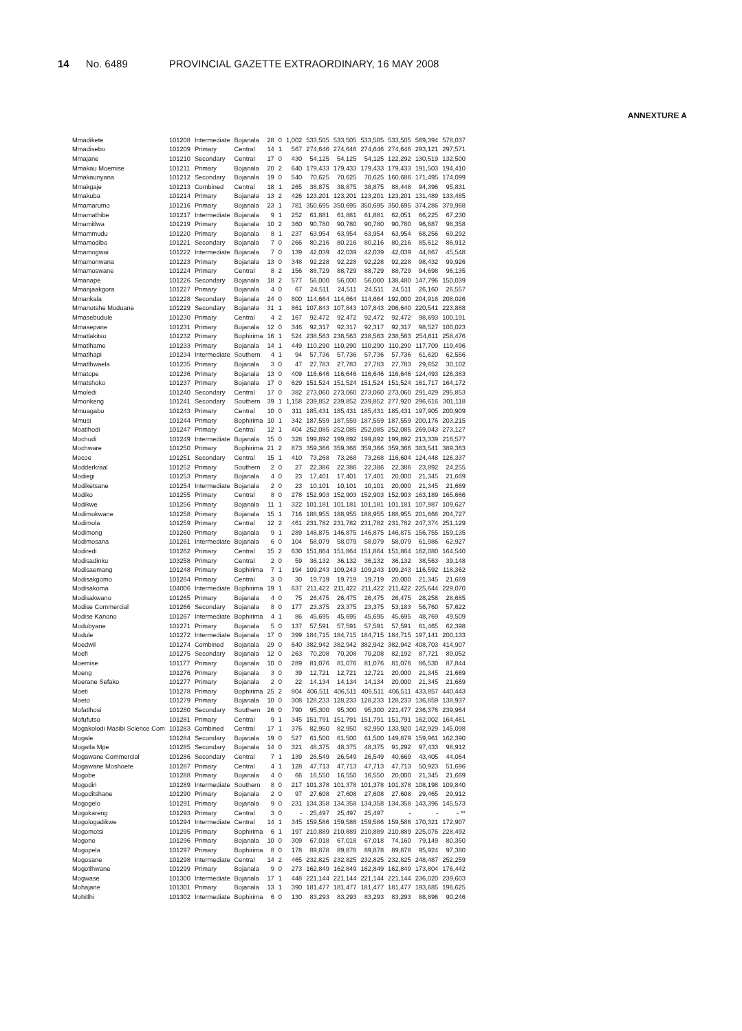14 No. 6489 PROVINCIAL GAZETTE EXTRAORDINARY, 16 MAY 2008
ANNEXTURE A
| Mmadikete | 101208 | Intermediate | Bojanala | 28 | 0 | 1,002 | 533,505 | 533,505 | 533,505 | 533,505 | 569,394 | 578,037 |
| Mmadisebo | 101209 | Primary | Central | 14 | 1 | 567 | 274,646 | 274,646 | 274,646 | 274,646 | 293,121 | 297,571 |
| Mmajane | 101210 | Secondary | Central | 17 | 0 | 430 | 54,125 | 54,125 | 54,125 | 122,292 | 130,519 | 132,500 |
| Mmakau Moemise | 101211 | Primary | Bojanala | 20 | 2 | 640 | 179,433 | 179,433 | 179,433 | 179,433 | 191,503 | 194,410 |
| Mmakaunyana | 101212 | Secondary | Bojanala | 19 | 0 | 540 | 70,625 | 70,625 | 70,625 | 160,686 | 171,495 | 174,099 |
| Mmakgaje | 101213 | Combined | Central | 18 | 1 | 265 | 38,875 | 38,875 | 38,875 | 88,448 | 94,396 | 95,831 |
| Mmakuba | 101214 | Primary | Bojanala | 13 | 2 | 426 | 123,201 | 123,201 | 123,201 | 123,201 | 131,489 | 133,485 |
| Mmamarumo | 101216 | Primary | Bojanala | 23 | 1 | 781 | 350,695 | 350,695 | 350,695 | 350,695 | 374,286 | 379,968 |
| Mmamathibe | 101217 | Intermediate | Bojanala | 9 | 1 | 252 | 61,881 | 61,881 | 61,881 | 62,051 | 66,225 | 67,230 |
| Mmamitlwa | 101219 | Primary | Bojanala | 10 | 2 | 360 | 90,780 | 90,780 | 90,780 | 90,780 | 96,887 | 98,358 |
| Mmammudu | 101220 | Primary | Bojanala | 8 | 1 | 237 | 63,954 | 63,954 | 63,954 | 63,954 | 68,256 | 69,292 |
| Mmamodibo | 101221 | Secondary | Bojanala | 7 | 0 | 266 | 80,216 | 80,216 | 80,216 | 80,216 | 85,612 | 86,912 |
| Mmamogwai | 101222 | Intermediate | Bojanala | 7 | 0 | 139 | 42,039 | 42,039 | 42,039 | 42,039 | 44,867 | 45,548 |
| Mmamonwana | 101223 | Primary | Bojanala | 13 | 0 | 348 | 92,228 | 92,228 | 92,228 | 92,228 | 98,432 | 99,926 |
| Mmamoswane | 101224 | Primary | Central | 8 | 2 | 156 | 88,729 | 88,729 | 88,729 | 88,729 | 94,698 | 96,135 |
| Mmanape | 101226 | Secondary | Bojanala | 18 | 2 | 577 | 56,000 | 56,000 | 56,000 | 138,480 | 147,796 | 150,039 |
| Mmanjaakgora | 101227 | Primary | Bojanala | 4 | 0 | 67 | 24,511 | 24,511 | 24,511 | 24,511 | 26,160 | 26,557 |
| Mmankala | 101228 | Secondary | Bojanala | 24 | 0 | 800 | 114,664 | 114,664 | 114,664 | 192,000 | 204,916 | 208,026 |
| Mmanotshe Moduane | 101229 | Secondary | Bojanala | 31 | 1 | 861 | 107,843 | 107,843 | 107,843 | 206,640 | 220,541 | 223,888 |
| Mmasebudule | 101230 | Primary | Central | 4 | 2 | 167 | 92,472 | 92,472 | 92,472 | 92,472 | 98,693 | 100,191 |
| Mmasepane | 101231 | Primary | Bojanala | 12 | 0 | 346 | 92,317 | 92,317 | 92,317 | 92,317 | 98,527 | 100,023 |
| Mmatlakitso | 101232 | Primary | Bophirima | 16 | 1 | 524 | 238,563 | 238,563 | 238,563 | 238,563 | 254,611 | 258,476 |
| Mmatlhame | 101233 | Primary | Bojanala | 14 | 1 | 449 | 110,290 | 110,290 | 110,290 | 110,290 | 117,709 | 119,496 |
| Mmatlhapi | 101234 | Intermediate | Southern | 4 | 1 | 94 | 57,736 | 57,736 | 57,736 | 57,736 | 61,620 | 62,556 |
| Mmatlhwaela | 101235 | Primary | Bojanala | 3 | 0 | 47 | 27,783 | 27,783 | 27,783 | 27,783 | 29,652 | 30,102 |
| Mmatope | 101236 | Primary | Bojanala | 13 | 0 | 409 | 116,646 | 116,646 | 116,646 | 116,646 | 124,493 | 126,383 |
| Mmatshoko | 101237 | Primary | Bojanala | 17 | 0 | 629 | 151,524 | 151,524 | 151,524 | 151,524 | 161,717 | 164,172 |
| Mmoledi | 101240 | Secondary | Central | 17 | 0 | 382 | 273,060 | 273,060 | 273,060 | 273,060 | 291,429 | 295,853 |
| Mmonkeng | 101241 | Secondary | Southern | 39 | 1 | 1,158 | 239,852 | 239,852 | 239,852 | 277,920 | 296,616 | 301,118 |
| Mmuagabo | 101243 | Primary | Central | 10 | 0 | 311 | 185,431 | 185,431 | 185,431 | 185,431 | 197,905 | 200,909 |
| Mmusi | 101244 | Primary | Bophirima | 10 | 1 | 342 | 187,559 | 187,559 | 187,559 | 187,559 | 200,176 | 203,215 |
| Moatlhodi | 101247 | Primary | Central | 12 | 1 | 404 | 252,085 | 252,085 | 252,085 | 252,085 | 269,043 | 273,127 |
| Mochudi | 101249 | Intermediate | Bojanala | 15 | 0 | 328 | 199,892 | 199,892 | 199,892 | 199,892 | 213,339 | 216,577 |
| Mochware | 101250 | Primary | Bophirima | 21 | 2 | 873 | 359,366 | 359,366 | 359,366 | 359,366 | 383,541 | 389,363 |
| Mocoe | 101251 | Secondary | Central | 15 | 1 | 410 | 73,268 | 73,268 | 73,268 | 116,604 | 124,448 | 126,337 |
| Modderkraal | 101252 | Primary | Southern | 2 | 0 | 27 | 22,386 | 22,386 | 22,386 | 22,386 | 23,892 | 24,255 |
| Modiegi | 101253 | Primary | Bojanala | 4 | 0 | 23 | 17,401 | 17,401 | 17,401 | 20,000 | 21,345 | 21,669 |
| Modiketsane | 101254 | Intermediate | Bojanala | 2 | 0 | 23 | 10,101 | 10,101 | 10,101 | 20,000 | 21,345 | 21,669 |
| Modiko | 101255 | Primary | Central | 8 | 0 | 278 | 152,903 | 152,903 | 152,903 | 152,903 | 163,189 | 165,666 |
| Modikwe | 101256 | Primary | Bojanala | 11 | 1 | 322 | 101,181 | 101,181 | 101,181 | 101,181 | 107,987 | 109,627 |
| Modimokwane | 101258 | Primary | Bojanala | 15 | 1 | 716 | 188,955 | 188,955 | 188,955 | 188,955 | 201,666 | 204,727 |
| Modimola | 101259 | Primary | Central | 12 | 2 | 461 | 231,782 | 231,782 | 231,782 | 231,782 | 247,374 | 251,129 |
| Modimong | 101260 | Primary | Bojanala | 9 | 1 | 289 | 146,875 | 146,875 | 146,875 | 146,875 | 156,755 | 159,135 |
| Modimosana | 101261 | Intermediate | Bojanala | 6 | 0 | 104 | 58,079 | 58,079 | 58,079 | 58,079 | 61,986 | 62,927 |
| Modiredi | 101262 | Primary | Central | 15 | 2 | 630 | 151,864 | 151,864 | 151,864 | 151,864 | 162,080 | 164,540 |
| Modisadinku | 103258 | Primary | Central | 2 | 0 | 59 | 36,132 | 36,132 | 36,132 | 36,132 | 38,563 | 39,148 |
| Modisaemang | 101248 | Primary | Bophirima | 7 | 1 | 194 | 109,243 | 109,243 | 109,243 | 109,243 | 116,592 | 118,362 |
| Modisakgomo | 101264 | Primary | Central | 3 | 0 | 30 | 19,719 | 19,719 | 19,719 | 20,000 | 21,345 | 21,669 |
| Modisakoma | 104006 | Intermediate | Bophirima | 19 | 1 | 637 | 211,422 | 211,422 | 211,422 | 211,422 | 225,644 | 229,070 |
| Modisakwano | 101265 | Primary | Bojanala | 4 | 0 | 75 | 26,475 | 26,475 | 26,475 | 26,475 | 28,256 | 28,685 |
| Modise Commercial | 101266 | Secondary | Bojanala | 8 | 0 | 177 | 23,375 | 23,375 | 23,375 | 53,183 | 56,760 | 57,622 |
| Modise Kanono | 101267 | Intermediate | Bophirima | 4 | 1 | 86 | 45,695 | 45,695 | 45,695 | 45,695 | 48,769 | 49,509 |
| Modubyane | 101271 | Primary | Bojanala | 5 | 0 | 137 | 57,591 | 57,591 | 57,591 | 57,591 | 61,465 | 62,398 |
| Module | 101272 | Intermediate | Bojanala | 17 | 0 | 399 | 184,715 | 184,715 | 184,715 | 184,715 | 197,141 | 200,133 |
| Moedwil | 101274 | Combined | Bojanala | 29 | 0 | 640 | 382,942 | 382,942 | 382,942 | 382,942 | 408,703 | 414,907 |
| Moefi | 101275 | Secondary | Bojanala | 12 | 0 | 263 | 70,208 | 70,208 | 70,208 | 82,192 | 87,721 | 89,052 |
| Moemise | 101177 | Primary | Bojanala | 10 | 0 | 289 | 81,076 | 81,076 | 81,076 | 81,076 | 86,530 | 87,844 |
| Moeng | 101276 | Primary | Bojanala | 3 | 0 | 39 | 12,721 | 12,721 | 12,721 | 20,000 | 21,345 | 21,669 |
| Moerane Sefako | 101277 | Primary | Bojanala | 2 | 0 | 22 | 14,134 | 14,134 | 14,134 | 20,000 | 21,345 | 21,669 |
| Moeti | 101278 | Primary | Bophirima | 25 | 2 | 804 | 406,511 | 406,511 | 406,511 | 406,511 | 433,857 | 440,443 |
| Moeto | 101279 | Primary | Bojanala | 10 | 0 | 308 | 128,233 | 128,233 | 128,233 | 128,233 | 136,859 | 138,937 |
| Mofatlhosi | 101280 | Secondary | Southern | 26 | 0 | 790 | 95,300 | 95,300 | 95,300 | 221,477 | 236,376 | 239,964 |
| Mofufutso | 101281 | Primary | Central | 9 | 1 | 345 | 151,791 | 151,791 | 151,791 | 151,791 | 162,002 | 164,461 |
| Mogakolodi Masibi Science Com | 101283 | Combined | Central | 17 | 1 | 376 | 82,950 | 82,950 | 82,950 | 133,920 | 142,929 | 145,098 |
| Mogale | 101284 | Secondary | Bojanala | 19 | 0 | 527 | 61,500 | 61,500 | 61,500 | 149,879 | 159,961 | 162,390 |
| Mogatla Mpe | 101285 | Secondary | Bojanala | 14 | 0 | 321 | 48,375 | 48,375 | 48,375 | 91,292 | 97,433 | 98,912 |
| Mogawane Commercial | 101286 | Secondary | Central | 7 | 1 | 139 | 26,549 | 26,549 | 26,549 | 40,669 | 43,405 | 44,064 |
| Mogawane Moshoete | 101287 | Primary | Central | 4 | 1 | 128 | 47,713 | 47,713 | 47,713 | 47,713 | 50,923 | 51,696 |
| Mogobe | 101288 | Primary | Bojanala | 4 | 0 | 66 | 16,550 | 16,550 | 16,550 | 20,000 | 21,345 | 21,669 |
| Mogodiri | 101289 | Intermediate | Southern | 8 | 0 | 217 | 101,378 | 101,378 | 101,378 | 101,378 | 108,198 | 109,840 |
| Mogoditshane | 101290 | Primary | Bojanala | 2 | 0 | 97 | 27,608 | 27,608 | 27,608 | 27,608 | 29,465 | 29,912 |
| Mogogelo | 101291 | Primary | Bojanala | 9 | 0 | 231 | 134,358 | 134,358 | 134,358 | 134,358 | 143,396 | 145,573 |
| Mogokareng | 101293 | Primary | Central | 3 | 0 | - | 25,497 | 25,497 | 25,497 | - | - | - ** |
| Mogologadikwe | 101294 | Intermediate | Central | 14 | 1 | 345 | 159,586 | 159,586 | 159,586 | 159,586 | 170,321 | 172,907 |
| Mogomotsi | 101295 | Primary | Bophirima | 6 | 1 | 197 | 210,889 | 210,889 | 210,889 | 210,889 | 225,076 | 228,492 |
| Mogono | 101296 | Primary | Bojanala | 10 | 0 | 309 | 67,018 | 67,018 | 67,018 | 74,160 | 79,149 | 80,350 |
| Mogopela | 101297 | Primary | Bophirima | 8 | 0 | 178 | 89,878 | 89,878 | 89,878 | 89,878 | 95,924 | 97,380 |
| Mogosane | 101298 | Intermediate | Central | 14 | 2 | 465 | 232,825 | 232,825 | 232,825 | 232,825 | 248,487 | 252,259 |
| Mogotlhwane | 101299 | Primary | Bojanala | 9 | 0 | 273 | 162,849 | 162,849 | 162,849 | 162,849 | 173,804 | 176,442 |
| Mogwase | 101300 | Intermediate | Bojanala | 17 | 1 | 448 | 221,144 | 221,144 | 221,144 | 221,144 | 236,020 | 239,603 |
| Mohajane | 101301 | Primary | Bojanala | 13 | 1 | 390 | 181,477 | 181,477 | 181,477 | 181,477 | 193,685 | 196,625 |
| Mohitlhi | 101302 | Intermediate | Bophirima | 6 | 0 | 130 | 83,293 | 83,293 | 83,293 | 83,293 | 88,896 | 90,246 |